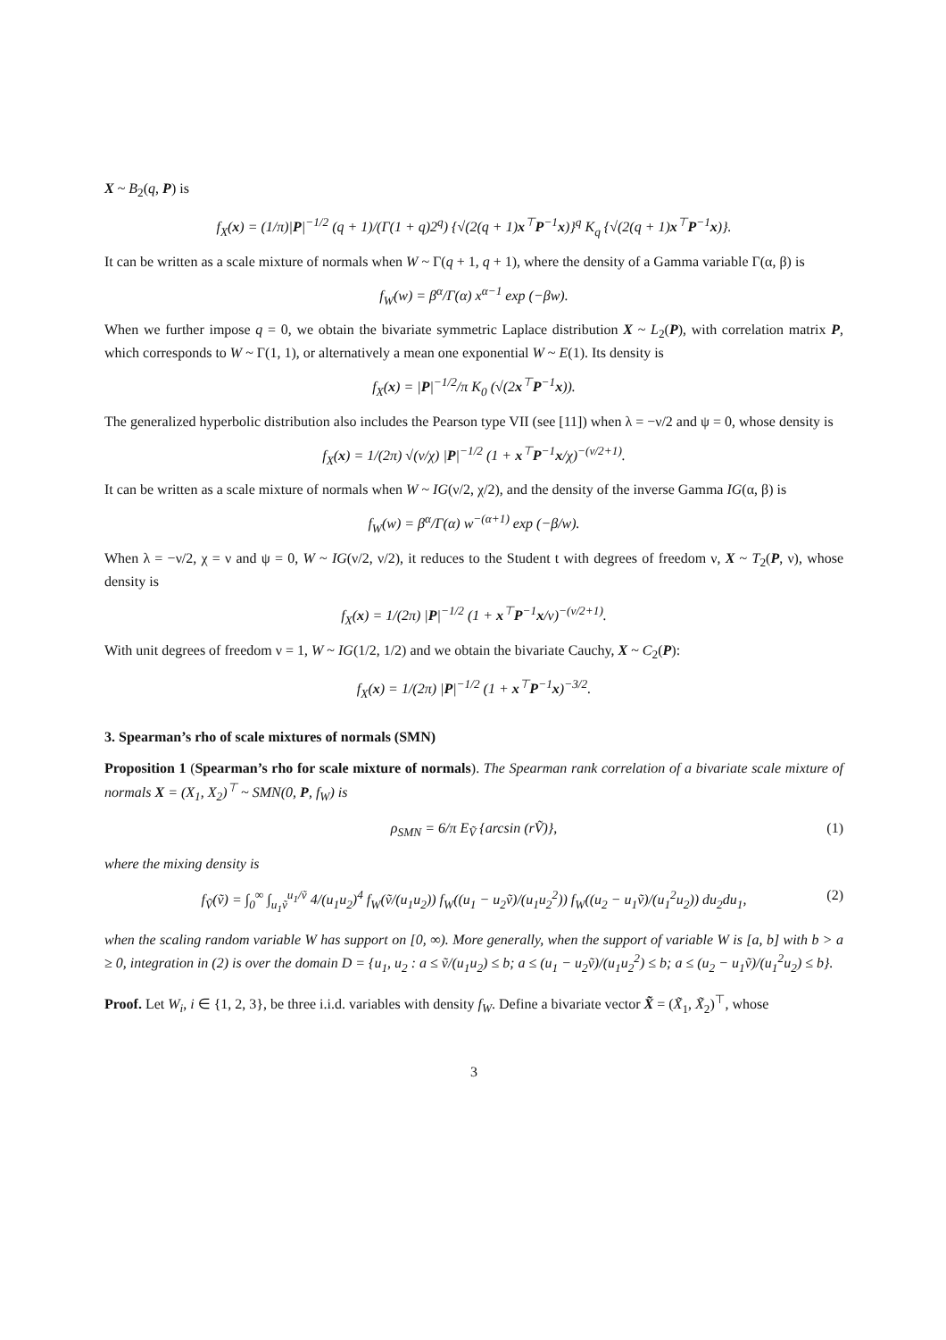X ~ B<sub>2</sub>(q, P) is
f<sub>X</sub>(x) = (1/π)|P|<sup>−1/2</sup> (q + 1)/(Γ(1 + q)2<sup>q</sup>) {√(2(q + 1)x<sup>⊤</sup>P<sup>−1</sup>x)}<sup>q</sup> K<sub>q</sub> {√(2(q + 1)x<sup>⊤</sup>P<sup>−1</sup>x)}.
It can be written as a scale mixture of normals when W ~ Γ(q + 1, q + 1), where the density of a Gamma variable Γ(α, β) is
f<sub>W</sub>(w) = β<sup>α</sup>/Γ(α) x<sup>α−1</sup> exp (−βw).
When we further impose q = 0, we obtain the bivariate symmetric Laplace distribution X ~ L<sub>2</sub>(P), with correlation matrix P, which corresponds to W ~ Γ(1, 1), or alternatively a mean one exponential W ~ E(1). Its density is
f<sub>X</sub>(x) = |P|<sup>−1/2</sup>/π K<sub>0</sub> (√(2x<sup>⊤</sup>P<sup>−1</sup>x)).
The generalized hyperbolic distribution also includes the Pearson type VII (see [11]) when λ = −ν/2 and ψ = 0, whose density is
f<sub>X</sub>(x) = 1/(2π) √(ν/χ) |P|<sup>−1/2</sup> (1 + x<sup>⊤</sup>P<sup>−1</sup>x/χ)<sup>−(ν/2+1)</sup>.
It can be written as a scale mixture of normals when W ~ IG(ν/2, χ/2), and the density of the inverse Gamma IG(α, β) is
f<sub>W</sub>(w) = β<sup>α</sup>/Γ(α) w<sup>−(α+1)</sup> exp (−β/w).
When λ = −ν/2, χ = ν and ψ = 0, W ~ IG(ν/2, ν/2), it reduces to the Student t with degrees of freedom ν, X ~ T<sub>2</sub>(P, ν), whose density is
f<sub>X</sub>(x) = 1/(2π) |P|<sup>−1/2</sup> (1 + x<sup>⊤</sup>P<sup>−1</sup>x/ν)<sup>−(ν/2+1)</sup>.
With unit degrees of freedom ν = 1, W ~ IG(1/2, 1/2) and we obtain the bivariate Cauchy, X ~ C<sub>2</sub>(P):
f<sub>X</sub>(x) = 1/(2π) |P|<sup>−1/2</sup> (1 + x<sup>⊤</sup>P<sup>−1</sup>x)<sup>−3/2</sup>.
3. Spearman’s rho of scale mixtures of normals (SMN)
Proposition 1 (Spearman’s rho for scale mixture of normals). The Spearman rank correlation of a bivariate scale mixture of normals X = (X<sub>1</sub>, X<sub>2</sub>)<sup>⊤</sup> ~ SMN(0, P, f<sub>W</sub>) is
ρ<sub>SMN</sub> = 6/π E<sub>Ṽ</sub> {arcsin (rṼ)}, (1)
where the mixing density is
f<sub>Ṽ</sub>(ṽ) = ∫<sub>0</sub><sup>∞</sup> ∫<sub>u<sub>1</sub>ṽ</sub><sup>u<sub>1</sub>/ṽ</sup> 4/(u<sub>1</sub>u<sub>2</sub>)<sup>4</sup> f<sub>W</sub>(ṽ/(u<sub>1</sub>u<sub>2</sub>)) f<sub>W</sub>((u<sub>1</sub> − u<sub>2</sub>ṽ)/(u<sub>1</sub>u<sub>2</sub><sup>2</sup>)) f<sub>W</sub>((u<sub>2</sub> − u<sub>1</sub>ṽ)/(u<sub>1</sub><sup>2</sup>u<sub>2</sub>)) du<sub>2</sub>du<sub>1</sub>, (2)
when the scaling random variable W has support on [0, ∞). More generally, when the support of variable W is [a, b] with b > a ≥ 0, integration in (2) is over the domain D = {u<sub>1</sub>, u<sub>2</sub> : a ≤ ṽ/(u<sub>1</sub>u<sub>2</sub>) ≤ b; a ≤ (u<sub>1</sub> − u<sub>2</sub>ṽ)/(u<sub>1</sub>u<sub>2</sub><sup>2</sup>) ≤ b; a ≤ (u<sub>2</sub> − u<sub>1</sub>ṽ)/(u<sub>1</sub><sup>2</sup>u<sub>2</sub>) ≤ b}.
Proof. Let W<sub>i</sub>, i ∈ {1, 2, 3}, be three i.i.d. variables with density f<sub>W</sub>. Define a bivariate vector X̃ = (X̃<sub>1</sub>, X̃<sub>2</sub>)<sup>⊤</sup>, whose
3